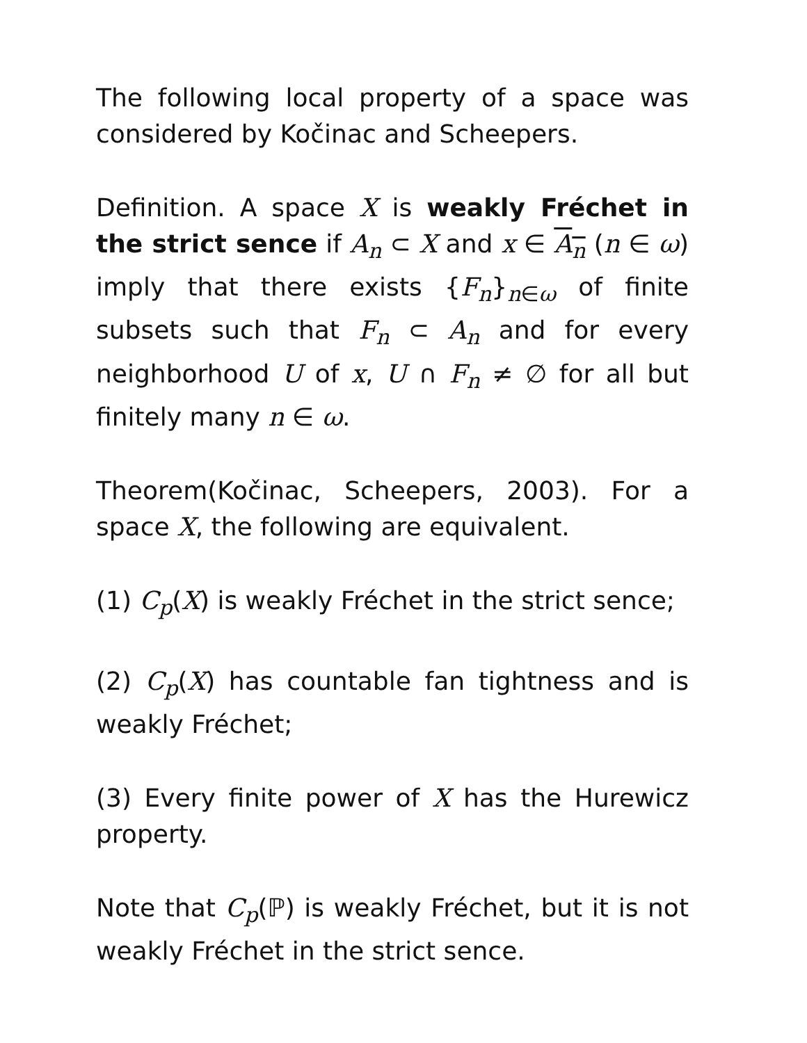The following local property of a space was considered by Kočinac and Scheepers.
Definition. A space X is weakly Fréchet in the strict sence if A<sub>n</sub> ⊂ X and x ∈ A<sub>n</sub> (n ∈ ω) imply that there exists {F<sub>n</sub>}<sub>n∈ω</sub> of finite subsets such that F<sub>n</sub> ⊂ A<sub>n</sub> and for every neighborhood U of x, U ∩ F<sub>n</sub> ≠ ∅ for all but finitely many n ∈ ω.
Theorem(Kočinac, Scheepers, 2003). For a space X, the following are equivalent.
(1) C<sub>p</sub>(X) is weakly Fréchet in the strict sence;
(2) C<sub>p</sub>(X) has countable fan tightness and is weakly Fréchet;
(3) Every finite power of X has the Hurewicz property.
Note that C<sub>p</sub>(ℙ) is weakly Fréchet, but it is not weakly Fréchet in the strict sence.